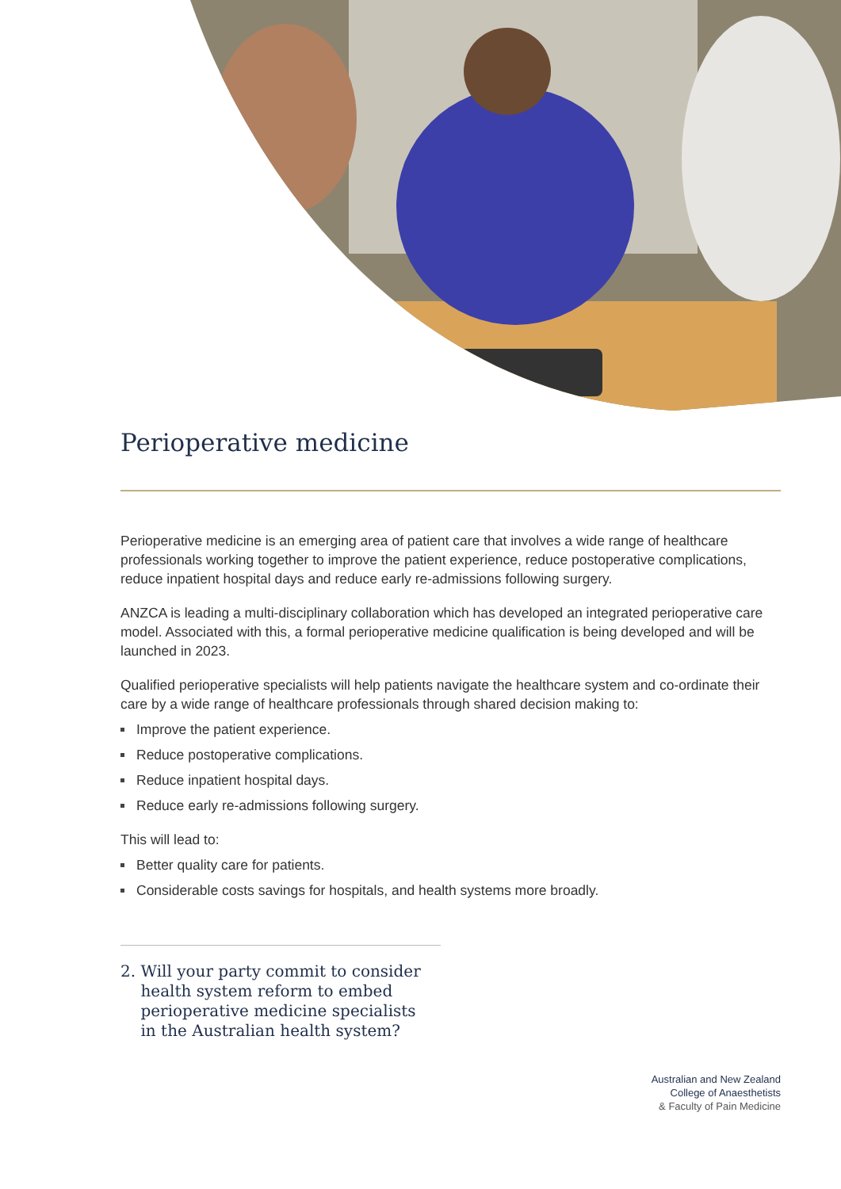Perioperative medicine
Perioperative medicine is an emerging area of patient care that involves a wide range of healthcare professionals working together to improve the patient experience, reduce postoperative complications, reduce inpatient hospital days and reduce early re-admissions following surgery.
ANZCA is leading a multi-disciplinary collaboration which has developed an integrated perioperative care model. Associated with this, a formal perioperative medicine qualification is being developed and will be launched in 2023.
Qualified perioperative specialists will help patients navigate the healthcare system and co-ordinate their care by a wide range of healthcare professionals through shared decision making to:
Improve the patient experience.
Reduce postoperative complications.
Reduce inpatient hospital days.
Reduce early re-admissions following surgery.
This will lead to:
Better quality care for patients.
Considerable costs savings for hospitals, and health systems more broadly.
2. Will your party commit to consider health system reform to embed perioperative medicine specialists in the Australian health system?
Australian and New Zealand
College of Anaesthetists
& Faculty of Pain Medicine